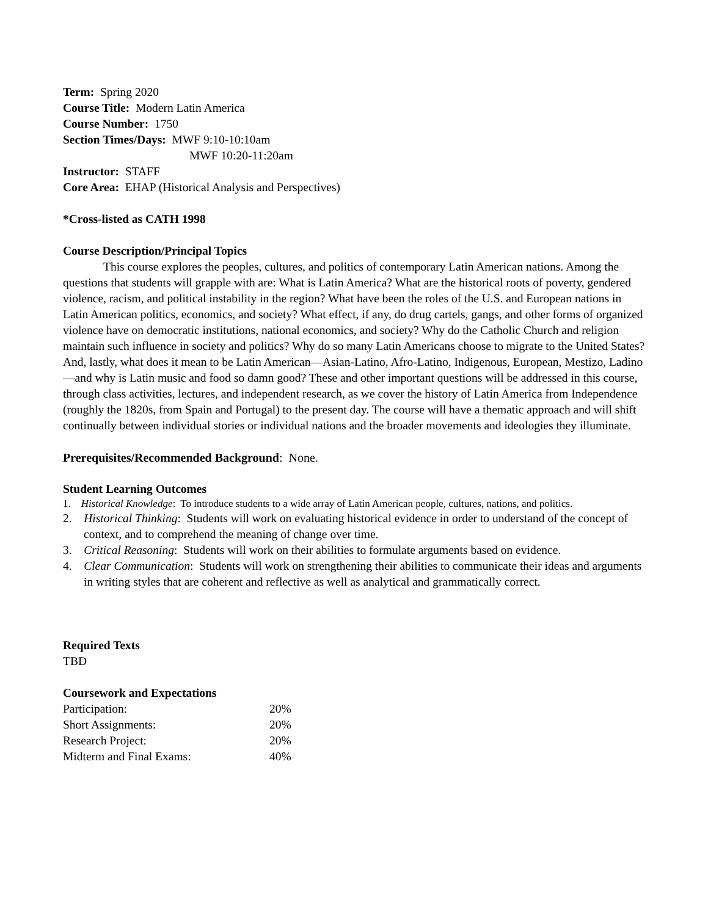Term: Spring 2020
Course Title: Modern Latin America
Course Number: 1750
Section Times/Days: MWF 9:10-10:10am
MWF 10:20-11:20am
Instructor: STAFF
Core Area: EHAP (Historical Analysis and Perspectives)
*Cross-listed as CATH 1998
Course Description/Principal Topics
This course explores the peoples, cultures, and politics of contemporary Latin American nations. Among the questions that students will grapple with are: What is Latin America? What are the historical roots of poverty, gendered violence, racism, and political instability in the region? What have been the roles of the U.S. and European nations in Latin American politics, economics, and society? What effect, if any, do drug cartels, gangs, and other forms of organized violence have on democratic institutions, national economics, and society? Why do the Catholic Church and religion maintain such influence in society and politics? Why do so many Latin Americans choose to migrate to the United States? And, lastly, what does it mean to be Latin American—Asian-Latino, Afro-Latino, Indigenous, European, Mestizo, Ladino—and why is Latin music and food so damn good? These and other important questions will be addressed in this course, through class activities, lectures, and independent research, as we cover the history of Latin America from Independence (roughly the 1820s, from Spain and Portugal) to the present day. The course will have a thematic approach and will shift continually between individual stories or individual nations and the broader movements and ideologies they illuminate.
Prerequisites/Recommended Background: None.
Student Learning Outcomes
1. Historical Knowledge: To introduce students to a wide array of Latin American people, cultures, nations, and politics.
2. Historical Thinking: Students will work on evaluating historical evidence in order to understand of the concept of context, and to comprehend the meaning of change over time.
3. Critical Reasoning: Students will work on their abilities to formulate arguments based on evidence.
4. Clear Communication: Students will work on strengthening their abilities to communicate their ideas and arguments in writing styles that are coherent and reflective as well as analytical and grammatically correct.
Required Texts
TBD
Coursework and Expectations
| Participation: | 20% |
| Short Assignments: | 20% |
| Research Project: | 20% |
| Midterm and Final Exams: | 40% |